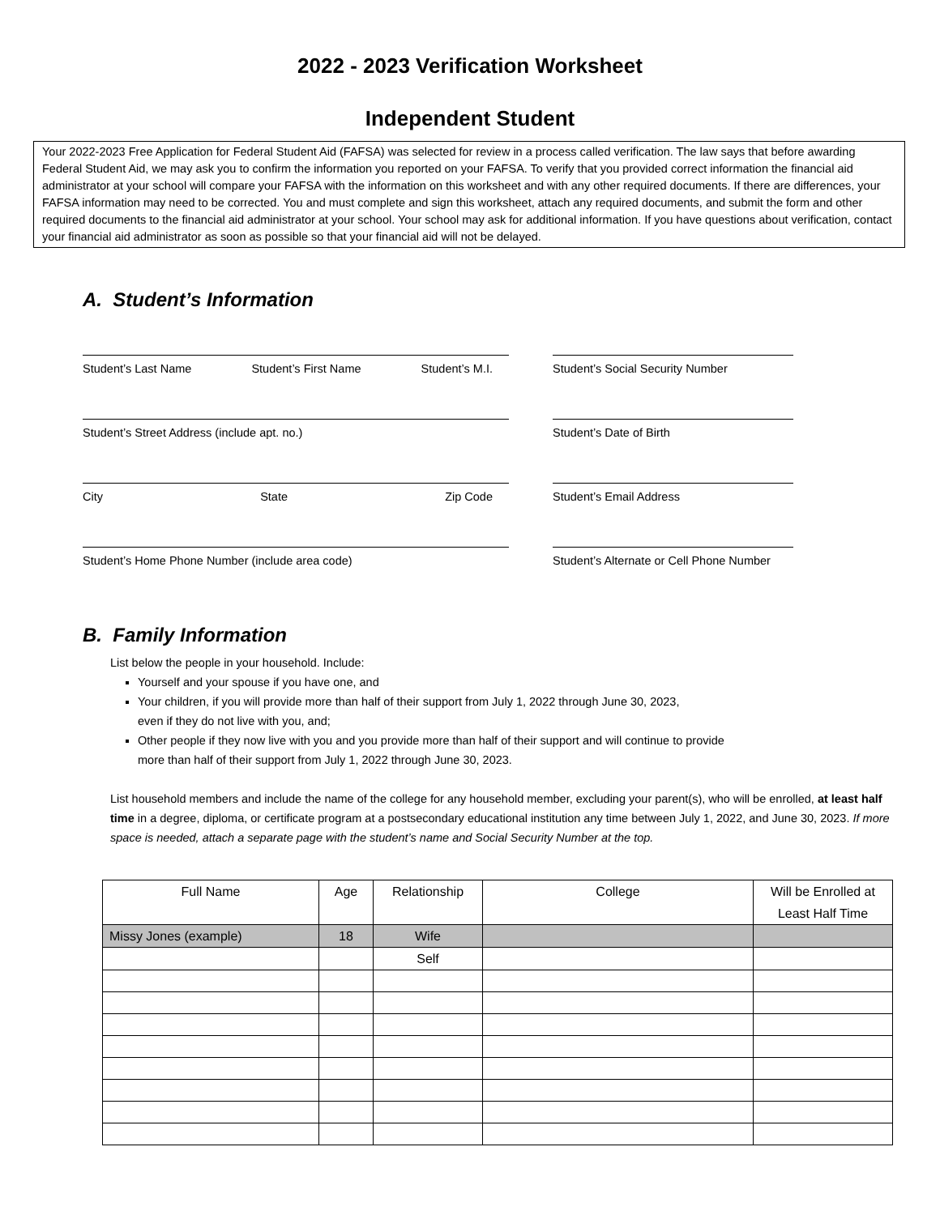2022 - 2023 Verification Worksheet
Independent Student
Your 2022-2023 Free Application for Federal Student Aid (FAFSA) was selected for review in a process called verification. The law says that before awarding Federal Student Aid, we may ask you to confirm the information you reported on your FAFSA. To verify that you provided correct information the financial aid administrator at your school will compare your FAFSA with the information on this worksheet and with any other required documents. If there are differences, your FAFSA information may need to be corrected. You and must complete and sign this worksheet, attach any required documents, and submit the form and other required documents to the financial aid administrator at your school. Your school may ask for additional information. If you have questions about verification, contact your financial aid administrator as soon as possible so that your financial aid will not be delayed.
A. Student’s Information
Student’s Last Name Student’s First Name Student’s M.I. Student’s Social Security Number
Student’s Street Address (include apt. no.) Student’s Date of Birth
City State Zip Code Student’s Email Address
Student’s Home Phone Number (include area code) Student’s Alternate or Cell Phone Number
B. Family Information
List below the people in your household. Include:
Yourself and your spouse if you have one, and
Your children, if you will provide more than half of their support from July 1, 2022 through June 30, 2023,
even if they do not live with you, and;
Other people if they now live with you and you provide more than half of their support and will continue to provide
more than half of their support from July 1, 2022 through June 30, 2023.
List household members and include the name of the college for any household member, excluding your parent(s), who will be enrolled, at least half time in a degree, diploma, or certificate program at a postsecondary educational institution any time between July 1, 2022, and June 30, 2023. If more space is needed, attach a separate page with the student’s name and Social Security Number at the top.
| Full Name | Age | Relationship | College | Will be Enrolled at Least Half Time |
| --- | --- | --- | --- | --- |
| Missy Jones (example) | 18 | Wife | | |
| | | Self | | |